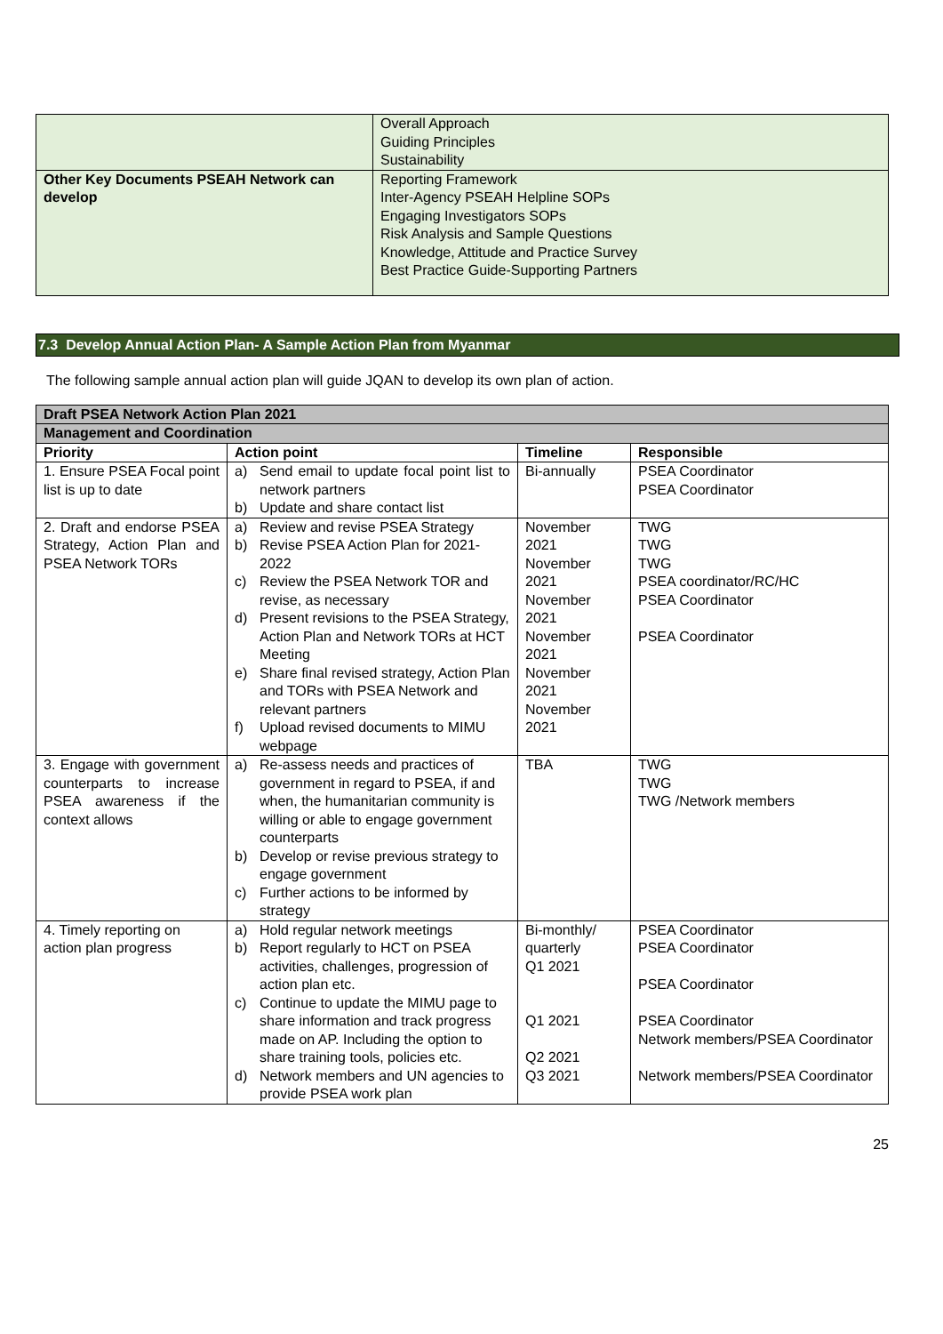| | Overall Approach Guiding Principles Sustainability |
| Other Key Documents PSEAH Network can develop | Reporting Framework Inter-Agency PSEAH Helpline SOPs Engaging Investigators SOPs Risk Analysis and Sample Questions Knowledge, Attitude and Practice Survey Best Practice Guide-Supporting Partners |
7.3 Develop Annual Action Plan- A Sample Action Plan from Myanmar
The following sample annual action plan will guide JQAN to develop its own plan of action.
| Draft PSEA Network Action Plan 2021 | | | |
| --- | --- | --- | --- |
| Management and Coordination | | | |
| Priority | Action point | Timeline | Responsible |
| 1. Ensure PSEA Focal point list is up to date | a) Send email to update focal point list to network partners b) Update and share contact list | Bi-annually | PSEA Coordinator PSEA Coordinator |
| 2. Draft and endorse PSEA Strategy, Action Plan and PSEA Network TORs | a) Review and revise PSEA Strategy b) Revise PSEA Action Plan for 2021-2022 c) Review the PSEA Network TOR and revise, as necessary d) Present revisions to the PSEA Strategy, Action Plan and Network TORs at HCT Meeting e) Share final revised strategy, Action Plan and TORs with PSEA Network and relevant partners f) Upload revised documents to MIMU webpage | November 2021 November 2021 November 2021 November 2021 November 2021 November 2021 | TWG TWG TWG PSEA coordinator/RC/HC PSEA Coordinator PSEA Coordinator |
| 3. Engage with government counterparts to increase PSEA awareness if the context allows | a) Re-assess needs and practices of government in regard to PSEA, if and when, the humanitarian community is willing or able to engage government counterparts b) Develop or revise previous strategy to engage government c) Further actions to be informed by strategy | TBA | TWG TWG TWG /Network members |
| 4. Timely reporting on action plan progress | a) Hold regular network meetings b) Report regularly to HCT on PSEA activities, challenges, progression of action plan etc. c) Continue to update the MIMU page to share information and track progress made on AP. Including the option to share training tools, policies etc. d) Network members and UN agencies to provide PSEA work plan | Bi-monthly/ quarterly Q1 2021 Q1 2021 Q2 2021 Q3 2021 | PSEA Coordinator PSEA Coordinator PSEA Coordinator PSEA Coordinator Network members/PSEA Coordinator Network members/PSEA Coordinator |
25